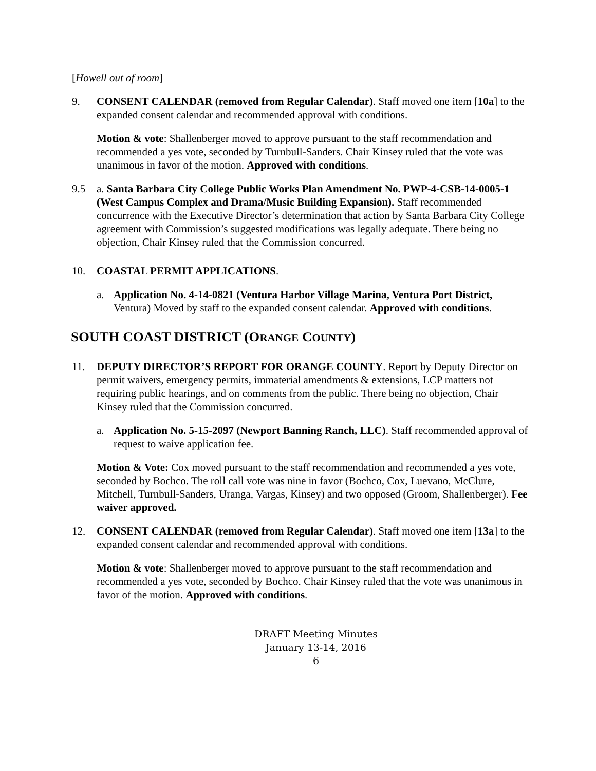[Howell out of room]
9. CONSENT CALENDAR (removed from Regular Calendar). Staff moved one item [10a] to the expanded consent calendar and recommended approval with conditions.
Motion & vote: Shallenberger moved to approve pursuant to the staff recommendation and recommended a yes vote, seconded by Turnbull-Sanders. Chair Kinsey ruled that the vote was unanimous in favor of the motion. Approved with conditions.
9.5 a. Santa Barbara City College Public Works Plan Amendment No. PWP-4-CSB-14-0005-1 (West Campus Complex and Drama/Music Building Expansion). Staff recommended concurrence with the Executive Director’s determination that action by Santa Barbara City College agreement with Commission’s suggested modifications was legally adequate. There being no objection, Chair Kinsey ruled that the Commission concurred.
10. COASTAL PERMIT APPLICATIONS.
a. Application No. 4-14-0821 (Ventura Harbor Village Marina, Ventura Port District, Ventura) Moved by staff to the expanded consent calendar. Approved with conditions.
SOUTH COAST DISTRICT (ORANGE COUNTY)
11. DEPUTY DIRECTOR’S REPORT FOR ORANGE COUNTY. Report by Deputy Director on permit waivers, emergency permits, immaterial amendments & extensions, LCP matters not requiring public hearings, and on comments from the public. There being no objection, Chair Kinsey ruled that the Commission concurred.
a. Application No. 5-15-2097 (Newport Banning Ranch, LLC). Staff recommended approval of request to waive application fee.
Motion & Vote: Cox moved pursuant to the staff recommendation and recommended a yes vote, seconded by Bochco. The roll call vote was nine in favor (Bochco, Cox, Luevano, McClure, Mitchell, Turnbull-Sanders, Uranga, Vargas, Kinsey) and two opposed (Groom, Shallenberger). Fee waiver approved.
12. CONSENT CALENDAR (removed from Regular Calendar). Staff moved one item [13a] to the expanded consent calendar and recommended approval with conditions.
Motion & vote: Shallenberger moved to approve pursuant to the staff recommendation and recommended a yes vote, seconded by Bochco. Chair Kinsey ruled that the vote was unanimous in favor of the motion. Approved with conditions.
DRAFT Meeting Minutes
January 13-14, 2016
6